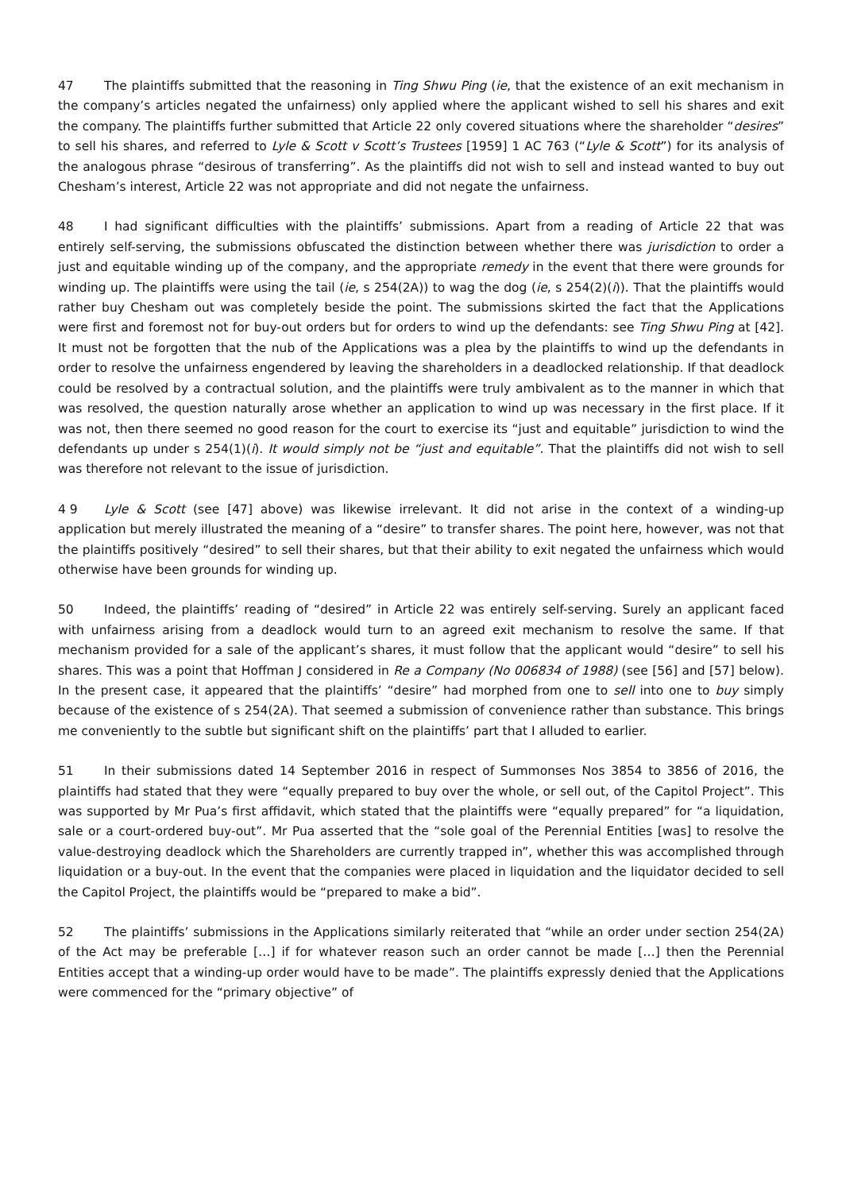47 The plaintiffs submitted that the reasoning in Ting Shwu Ping (ie, that the existence of an exit mechanism in the company’s articles negated the unfairness) only applied where the applicant wished to sell his shares and exit the company. The plaintiffs further submitted that Article 22 only covered situations where the shareholder “desires” to sell his shares, and referred to Lyle & Scott v Scott’s Trustees [1959] 1 AC 763 (“Lyle & Scott”) for its analysis of the analogous phrase “desirous of transferring”. As the plaintiffs did not wish to sell and instead wanted to buy out Chesham’s interest, Article 22 was not appropriate and did not negate the unfairness.
48 I had significant difficulties with the plaintiffs’ submissions. Apart from a reading of Article 22 that was entirely self-serving, the submissions obfuscated the distinction between whether there was jurisdiction to order a just and equitable winding up of the company, and the appropriate remedy in the event that there were grounds for winding up. The plaintiffs were using the tail (ie, s 254(2A)) to wag the dog (ie, s 254(2)(i)). That the plaintiffs would rather buy Chesham out was completely beside the point. The submissions skirted the fact that the Applications were first and foremost not for buy-out orders but for orders to wind up the defendants: see Ting Shwu Ping at [42]. It must not be forgotten that the nub of the Applications was a plea by the plaintiffs to wind up the defendants in order to resolve the unfairness engendered by leaving the shareholders in a deadlocked relationship. If that deadlock could be resolved by a contractual solution, and the plaintiffs were truly ambivalent as to the manner in which that was resolved, the question naturally arose whether an application to wind up was necessary in the first place. If it was not, then there seemed no good reason for the court to exercise its “just and equitable” jurisdiction to wind the defendants up under s 254(1)(i). It would simply not be “just and equitable”. That the plaintiffs did not wish to sell was therefore not relevant to the issue of jurisdiction.
4 9 Lyle & Scott (see [47] above) was likewise irrelevant. It did not arise in the context of a winding-up application but merely illustrated the meaning of a “desire” to transfer shares. The point here, however, was not that the plaintiffs positively “desired” to sell their shares, but that their ability to exit negated the unfairness which would otherwise have been grounds for winding up.
50 Indeed, the plaintiffs’ reading of “desired” in Article 22 was entirely self-serving. Surely an applicant faced with unfairness arising from a deadlock would turn to an agreed exit mechanism to resolve the same. If that mechanism provided for a sale of the applicant’s shares, it must follow that the applicant would “desire” to sell his shares. This was a point that Hoffman J considered in Re a Company (No 006834 of 1988) (see [56] and [57] below). In the present case, it appeared that the plaintiffs’ “desire” had morphed from one to sell into one to buy simply because of the existence of s 254(2A). That seemed a submission of convenience rather than substance. This brings me conveniently to the subtle but significant shift on the plaintiffs’ part that I alluded to earlier.
51 In their submissions dated 14 September 2016 in respect of Summonses Nos 3854 to 3856 of 2016, the plaintiffs had stated that they were “equally prepared to buy over the whole, or sell out, of the Capitol Project”. This was supported by Mr Pua’s first affidavit, which stated that the plaintiffs were “equally prepared” for “a liquidation, sale or a court-ordered buy-out”. Mr Pua asserted that the “sole goal of the Perennial Entities [was] to resolve the value-destroying deadlock which the Shareholders are currently trapped in”, whether this was accomplished through liquidation or a buy-out. In the event that the companies were placed in liquidation and the liquidator decided to sell the Capitol Project, the plaintiffs would be “prepared to make a bid”.
52 The plaintiffs’ submissions in the Applications similarly reiterated that “while an order under section 254(2A) of the Act may be preferable […] if for whatever reason such an order cannot be made […] then the Perennial Entities accept that a winding-up order would have to be made”. The plaintiffs expressly denied that the Applications were commenced for the “primary objective” of